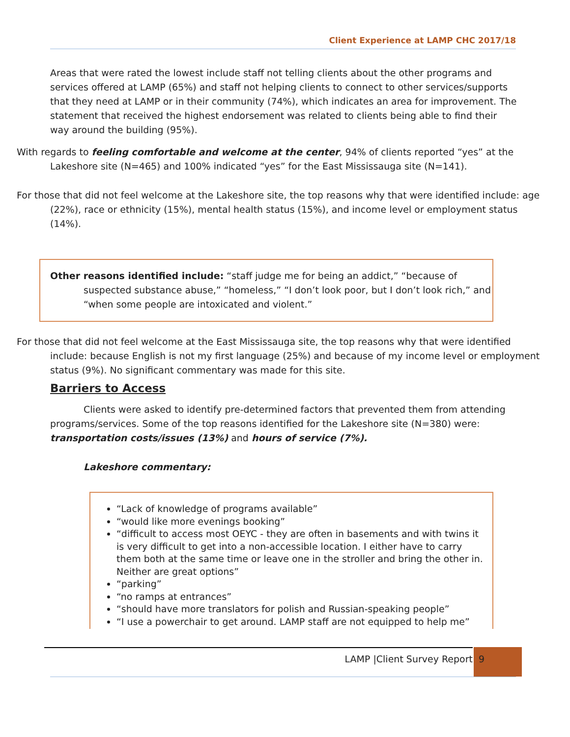Client Experience at LAMP CHC 2017/18
Areas that were rated the lowest include staff not telling clients about the other programs and services offered at LAMP (65%) and staff not helping clients to connect to other services/supports that they need at LAMP or in their community (74%), which indicates an area for improvement. The statement that received the highest endorsement was related to clients being able to find their way around the building (95%).
With regards to feeling comfortable and welcome at the center, 94% of clients reported “yes” at the Lakeshore site (N=465) and 100% indicated “yes” for the East Mississauga site (N=141).
For those that did not feel welcome at the Lakeshore site, the top reasons why that were identified include: age (22%), race or ethnicity (15%), mental health status (15%), and income level or employment status (14%).
Other reasons identified include: “staff judge me for being an addict,” “because of suspected substance abuse,” “homeless,” “I don’t look poor, but I don’t look rich,” and “when some people are intoxicated and violent.”
For those that did not feel welcome at the East Mississauga site, the top reasons why that were identified include: because English is not my first language (25%) and because of my income level or employment status (9%). No significant commentary was made for this site.
Barriers to Access
Clients were asked to identify pre-determined factors that prevented them from attending programs/services. Some of the top reasons identified for the Lakeshore site (N=380) were: transportation costs/issues (13%) and hours of service (7%).
Lakeshore commentary:
“Lack of knowledge of programs available”
“would like more evenings booking”
“difficult to access most OEYC - they are often in basements and with twins it is very difficult to get into a non-accessible location. I either have to carry them both at the same time or leave one in the stroller and bring the other in. Neither are great options”
“parking”
“no ramps at entrances”
“should have more translators for polish and Russian-speaking people”
“I use a powerchair to get around. LAMP staff are not equipped to help me”
LAMP |Client Survey Report 9